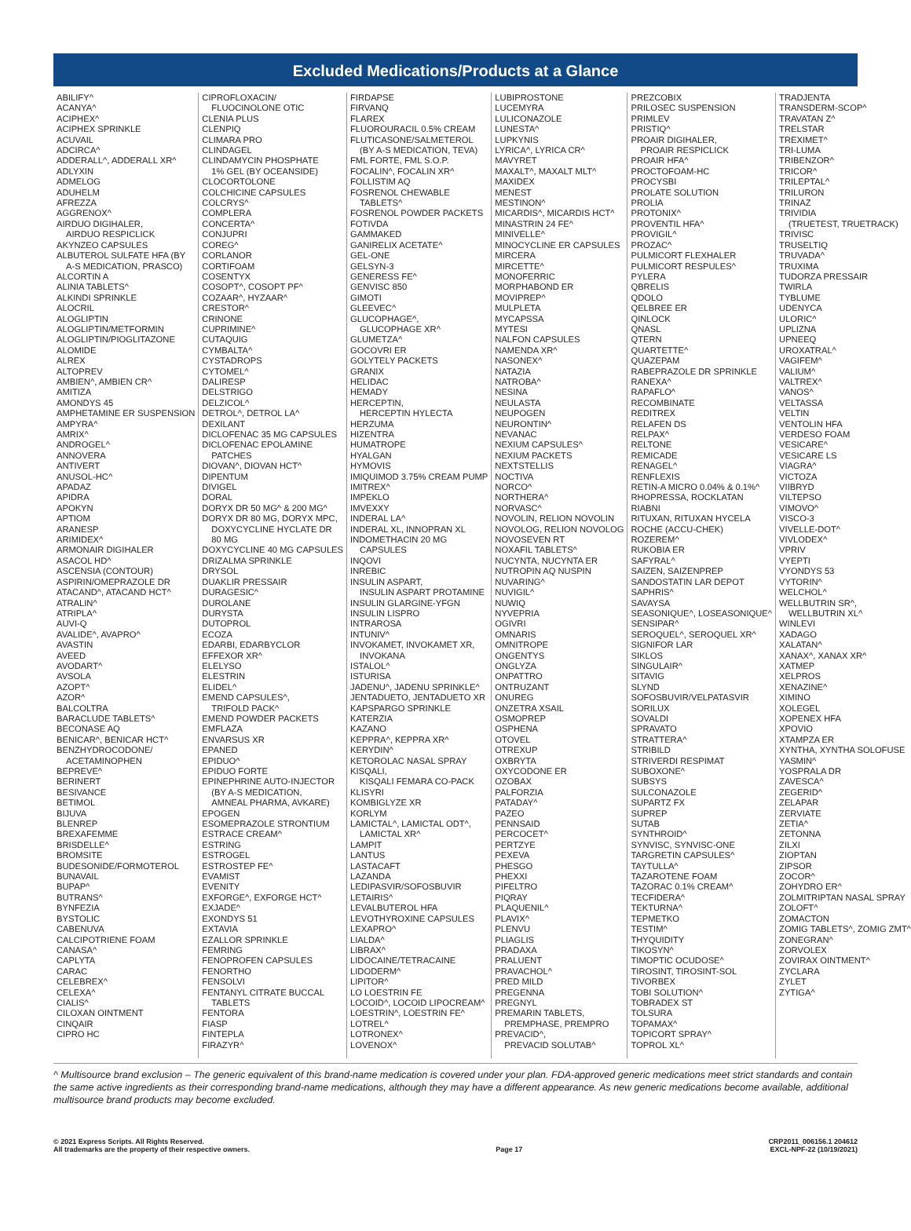Excluded Medications/Products at a Glance
ABILIFY^
ACANYA^
ACIPHEX^
ACIPHEX SPRINKLE
ACUVAIL
ADCIRCA^
ADDERALL^, ADDERALL XR^
ADLYXIN
ADMELOG
ADUHELM
AFREZZA
AGGRENOX^
AIRDUO DIGIHALER,
AIRDUO RESPICLICK
AKYNZEO CAPSULES
ALBUTEROL SULFATE HFA (BY
A-S MEDICATION, PRASCO)
ALCORTIN A
ALINIA TABLETS^
ALKINDI SPRINKLE
ALOCRIL
ALOGLIPTIN
ALOGLIPTIN/METFORMIN
ALOGLIPTIN/PIOGLITAZONE
ALOMIDE
ALREX
ALTOPREV
AMBIEN^, AMBIEN CR^
AMITIZA
AMONDYS 45
AMPHETAMINE ER SUSPENSION
AMPYRA^
AMRIX^
ANDROGEL^
ANNOVERA
ANTIVERT
ANUSOL-HC^
APADAZ
APIDRA
APOKYN
APTIOM
ARANESP
ARIMIDEX^
ARMONAIR DIGIHALER
ASACOL HD^
ASCENSIA (CONTOUR)
ASPIRIN/OMEPRAZOLE DR
ATACAND^, ATACAND HCT^
ATRALIN^
ATRIPLA^
AUVI-Q
AVALIDE^, AVAPRO^
AVASTIN
AVEED
AVODART^
AVSOLA
AZOPT^
AZOR^
BALCOLTRA
BARACLUDE TABLETS^
BECONASE AQ
BENICAR^, BENICAR HCT^
BENZHYDROCODONE/
ACETAMINOPHEN
BEPREVE^
BERINERT
BESIVANCE
BETIMOL
BIJUVA
BLENREP
BREXAFEMME
BRISDELLE^
BROMSITE
BUDESONIDE/FORMOTEROL
BUNAVAIL
BUPAP^
BUTRANS^
BYNFEZIA
BYSTOLIC
CABENUVA
CALCIPOTRIENE FOAM
CANASA^
CAPLYTA
CARAC
CELEBREX^
CELEXA^
CIALIS^
CILOXAN OINTMENT
CINQAIR
CIPRO HC
CIPROFLOXACIN/
FLUOCINOLONE OTIC
CLENIA PLUS
CLENPIQ
CLIMARA PRO
CLINDAGEL
CLINDAMYCIN PHOSPHATE
1% GEL (BY OCEANSIDE)
CLOCORTOLONE
COLCHICINE CAPSULES
COLCRYS^
COMPLERA
CONCERTA^
CONJUPRI
COREG^
CORLANOR
CORTIFOAM
COSENTYX
COSOPT^, COSOPT PF^
COZAAR^, HYZAAR^
CRESTOR^
CRINONE
CUPRIMINE^
CUTAQUIG
CYMBALTA^
CYSTADROPS
CYTOMEL^
DALIRESP
DELSTRIGO
DELZICOL^
DETROL^, DETROL LA^
DEXILANT
DICLOFENAC 35 MG CAPSULES
DICLOFENAC EPOLAMINE
PATCHES
DIOVAN^, DIOVAN HCT^
DIPENTUM
DIVIGEL
DORAL
DORYX DR 50 MG^ & 200 MG^
DORYX DR 80 MG, DORYX MPC,
DOXYCYCLINE HYCLATE DR
80 MG
DOXYCYCLINE 40 MG CAPSULES
DRIZALMA SPRINKLE
DRYSOL
DUAKLIR PRESSAIR
DURAGESIC^
DUROLANE
DURYSTA
DUTOPROL
ECOZA
EDARBI, EDARBYCLOR
EFFEXOR XR^
ELELYSO
ELESTRIN
ELIDEL^
EMEND CAPSULES^,
TRIFOLD PACK^
EMEND POWDER PACKETS
EMFLAZA
ENVARSUS XR
EPANED
EPIDUO^
EPIDUO FORTE
EPINEPHRINE AUTO-INJECTOR
(BY A-S MEDICATION,
AMNEAL PHARMA, AVKARE)
EPOGEN
ESOMEPRAZOLE STRONTIUM
ESTRACE CREAM^
ESTRING
ESTROGEL
ESTROSTEP FE^
EVAMIST
EVENITY
EXFORGE^, EXFORGE HCT^
EXJADE^
EXONDYS 51
EXTAVIA
EZALLOR SPRINKLE
FEMRING
FENOPROFEN CAPSULES
FENORTHO
FENSOLVI
FENTANYL CITRATE BUCCAL
TABLETS
FENTORA
FIASP
FINTEPLA
FIRAZYR^
FIRDAPSE
FIRVANQ
FLAREX
FLUOROURACIL 0.5% CREAM
FLUTICASONE/SALMETEROL
(BY A-S MEDICATION, TEVA)
FML FORTE, FML S.O.P.
FOCALIN^, FOCALIN XR^
FOLLISTIM AQ
FOSRENOL CHEWABLE
TABLETS^
FOSRENOL POWDER PACKETS
FOTIVDA
GAMMAKED
GANIRELIX ACETATE^
GEL-ONE
GELSYN-3
GENERESS FE^
GENVISC 850
GIMOTI
GLEEVEC^
GLUCOPHAGE^,
GLUCOPHAGE XR^
GLUMETZA^
GOCOVRI ER
GOLYTELY PACKETS
GRANIX
HELIDAC
HEMADY
HERCEPTIN,
HERCEPTIN HYLECTA
HERZUMA
HIZENTRA
HUMATROPE
HYALGAN
HYMOVIS
IMIQUIMOD 3.75% CREAM PUMP
IMITREX^
IMPEKLO
IMVEXXY
INDERAL LA^
INDERAL XL, INNOPRAN XL
INDOMETHACIN 20 MG
CAPSULES
INQOVI
INREBIC
INSULIN ASPART,
INSULIN ASPART PROTAMINE
INSULIN GLARGINE-YFGN
INSULIN LISPRO
INTRAROSA
INTUNIV^
INVOKAMET, INVOKAMET XR,
INVOKANA
ISTALOL^
ISTURISA
JADENU^, JADENU SPRINKLE^
JENTADUETO, JENTADUETO XR
KAPSPARGO SPRINKLE
KATERZIA
KAZANO
KEPPRA^, KEPPRA XR^
KERYDIN^
KETOROLAC NASAL SPRAY
KISQALI,
KISQALI FEMARA CO-PACK
KLISYRI
KOMBIGLYZE XR
KORLYM
LAMICTAL^, LAMICTAL ODT^,
LAMICTAL XR^
LAMPIT
LANTUS
LASTACAFT
LAZANDA
LEDIPASVIR/SOFOSBUVIR
LETAIRIS^
LEVALBUTEROL HFA
LEVOTHYROXINE CAPSULES
LEXAPRO^
LIALDA^
LIBRAX^
LIDOCAINE/TETRACAINE
LIDODERM^
LIPITOR^
LO LOESTRIN FE
LOCOID^, LOCOID LIPOCREAM^
LOESTRIN^, LOESTRIN FE^
LOTREL^
LOTRONEX^
LOVENOX^
LUBIPROSTONE
LUCEMYRA
LULICONAZOLE
LUNESTA^
LUPKYNIS
LYRICA^, LYRICA CR^
MAVYRET
MAXALT^, MAXALT MLT^
MAXIDEX
MENEST
MESTINON^
MICARDIS^, MICARDIS HCT^
MINASTRIN 24 FE^
MINIVELLE^
MINOCYCLINE ER CAPSULES
MIRCERA
MIRCETTE^
MONOFERRIC
MORPHABOND ER
MOVIPREP^
MULPLETA
MYCAPSSA
MYTESI
NALFON CAPSULES
NAMENDA XR^
NASONEX^
NATAZIA
NATROBA^
NESINA
NEULASTA
NEUPOGEN
NEURONTIN^
NEVANAC
NEXIUM CAPSULES^
NEXIUM PACKETS
NEXTSTELLIS
NOCTIVA
NORCO^
NORTHERA^
NORVASC^
NOVOLIN, RELION NOVOLIN
NOVOLOG, RELION NOVOLOG
NOVOSEVEN RT
NOXAFIL TABLETS^
NUCYNTA, NUCYNTA ER
NUTROPIN AQ NUSPIN
NUVARING^
NUVIGIL^
NUWIQ
NYVEPRIA
OGIVRI
OMNARIS
OMNITROPE
ONGENTYS
ONGLYZA
ONPATTRO
ONTRUZANT
ONUREG
ONZETRA XSAIL
OSMOPREP
OSPHENA
OTOVEL
OTREXUP
OXBRYTA
OXYCODONE ER
OZOBAX
PALFORZIA
PATADAY^
PAZEO
PENNSAID
PERCOCET^
PERTZYE
PEXEVA
PHESGO
PHEXXI
PIFELTRO
PIQRAY
PLAQUENIL^
PLAVIX^
PLENVU
PLIAGLIS
PRADAXA
PRALUENT
PRAVACHOL^
PRED MILD
PREGENNA
PREGNYL
PREMARIN TABLETS,
PREMPHASE, PREMPRO
PREVACID^,
PREVACID SOLUTAB^
PREZCOBIX
PRILOSEC SUSPENSION
PRIMLEV
PRISTIQ^
PROAIR DIGIHALER,
PROAIR RESPICLICK
PROAIR HFA^
PROCTOFOAM-HC
PROCYSBI
PROLATE SOLUTION
PROLIA
PROTONIX^
PROVENTIL HFA^
PROVIGIL^
PROZAC^
PULMICORT FLEXHALER
PULMICORT RESPULES^
PYLERA
QBRELIS
QDOLO
QELBREE ER
QINLOCK
QNASL
QTERN
QUARTETTE^
QUAZEPAM
RABEPRAZOLE DR SPRINKLE
RANEXA^
RAPAFLO^
RECOMBINATE
REDITREX
RELAFEN DS
RELPAX^
RELTONE
REMICADE
RENAGEL^
RENFLEXIS
RETIN-A MICRO 0.04% & 0.1%^
RHOPRESSA, ROCKLATAN
RIABNI
RITUXAN, RITUXAN HYCELA
ROCHE (ACCU-CHEK)
ROZEREM^
RUKOBIA ER
SAFYRAL^
SAIZEN, SAIZENPREP
SANDOSTATIN LAR DEPOT
SAPHRIS^
SAVAYSA
SEASONIQUE^, LOSEASONIQUE^
SENSIPAR^
SEROQUEL^, SEROQUEL XR^
SIGNIFOR LAR
SIKLOS
SINGULAIR^
SITAVIG
SLYND
SOFOSBUVIR/VELPATASVIR
SORILUX
SOVALDI
SPRAVATO
STRATTERA^
STRIBILD
STRIVERDI RESPIMAT
SUBOXONE^
SUBSYS
SULCONAZOLE
SUPARTZ FX
SUPREP
SUTAB
SYNTHROID^
SYNVISC, SYNVISC-ONE
TARGRETIN CAPSULES^
TAYTULLA^
TAZAROTENE FOAM
TAZORAC 0.1% CREAM^
TECFIDERA^
TEKTURNA^
TEPMETKO
TESTIM^
THYQUIDITY
TIKOSYN^
TIMOPTIC OCUDOSE^
TIROSINT, TIROSINT-SOL
TIVORBEX
TOBI SOLUTION^
TOBRADEX ST
TOLSURA
TOPAMAX^
TOPICORT SPRAY^
TOPROL XL^
TRADJENTA
TRANSDERM-SCOP^
TRAVATAN Z^
TRELSTAR
TREXIMET^
TRI-LUMA
TRIBENZOR^
TRICOR^
TRILEPTAL^
TRILURON
TRINAZ
TRIVIDIA
(TRUETEST, TRUETRACK)
TRIVISC
TRUSELTIQ
TRUVADA^
TRUXIMA
TUDORZA PRESSAIR
TWIRLA
TYBLUME
UDENYCA
ULORIC^
UPLIZNA
UPNEEQ
UROXATRAL^
VAGIFEM^
VALIUM^
VALTREX^
VANOS^
VELTASSA
VELTIN
VENTOLIN HFA
VERDESO FOAM
VESICARE^
VESICARE LS
VIAGRA^
VICTOZA
VIIBRYD
VILTEPSO
VIMOVO^
VISCO-3
VIVELLE-DOT^
VIVLODEX^
VPRIV
VYEPTI
VYONDYS 53
VYTORIN^
WELCHOL^
WELLBUTRIN SR^,
WELLBUTRIN XL^
WINLEVI
XADAGO
XALATAN^
XANAX^, XANAX XR^
XATMEP
XELPROS
XENAZINE^
XIMINO
XOLEGEL
XOPENEX HFA
XPOVIO
XTAMPZA ER
XYNTHA, XYNTHA SOLOFUSE
YASMIN^
YOSPRALA DR
ZAVESCA^
ZEGERID^
ZELAPAR
ZERVIATE
ZETIA^
ZETONNA
ZILXI
ZIOPTAN
ZIPSOR
ZOCOR^
ZOHYDRO ER^
ZOLMITRIPTAN NASAL SPRAY
ZOLOFT^
ZOMACTON
ZOMIG TABLETS^, ZOMIG ZMT^
ZONEGRAN^
ZORVOLEX
ZOVIRAX OINTMENT^
ZYCLARA
ZYLET
ZYTIGA^
^ Multisource brand exclusion – The generic equivalent of this brand-name medication is covered under your plan. FDA-approved generic medications meet strict standards and contain the same active ingredients as their corresponding brand-name medications, although they may have a different appearance. As new generic medications become available, additional multisource brand products may become excluded.
© 2021 Express Scripts. All Rights Reserved.
All trademarks are the property of their respective owners.
Page 17 CRP2011_006156.1 204612
EXCL-NPF-22 (10/19/2021)